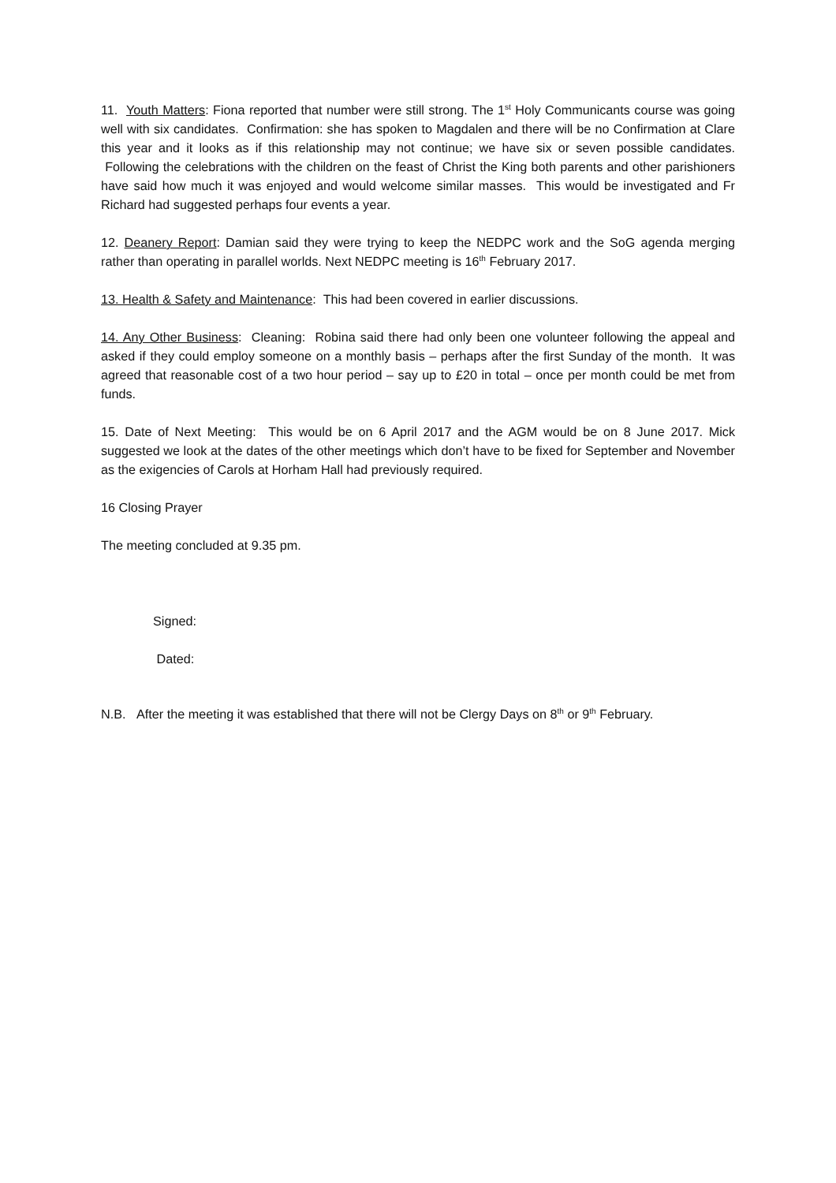11. Youth Matters: Fiona reported that number were still strong. The 1<sup>st</sup> Holy Communicants course was going well with six candidates. Confirmation: she has spoken to Magdalen and there will be no Confirmation at Clare this year and it looks as if this relationship may not continue; we have six or seven possible candidates. Following the celebrations with the children on the feast of Christ the King both parents and other parishioners have said how much it was enjoyed and would welcome similar masses. This would be investigated and Fr Richard had suggested perhaps four events a year.
12. Deanery Report: Damian said they were trying to keep the NEDPC work and the SoG agenda merging rather than operating in parallel worlds. Next NEDPC meeting is 16<sup>th</sup> February 2017.
13. Health & Safety and Maintenance: This had been covered in earlier discussions.
14. Any Other Business: Cleaning: Robina said there had only been one volunteer following the appeal and asked if they could employ someone on a monthly basis – perhaps after the first Sunday of the month. It was agreed that reasonable cost of a two hour period – say up to £20 in total – once per month could be met from funds.
15. Date of Next Meeting: This would be on 6 April 2017 and the AGM would be on 8 June 2017. Mick suggested we look at the dates of the other meetings which don’t have to be fixed for September and November as the exigencies of Carols at Horham Hall had previously required.
16 Closing Prayer
The meeting concluded at 9.35 pm.
Signed:
Dated:
N.B. After the meeting it was established that there will not be Clergy Days on 8<sup>th</sup> or 9<sup>th</sup> February.